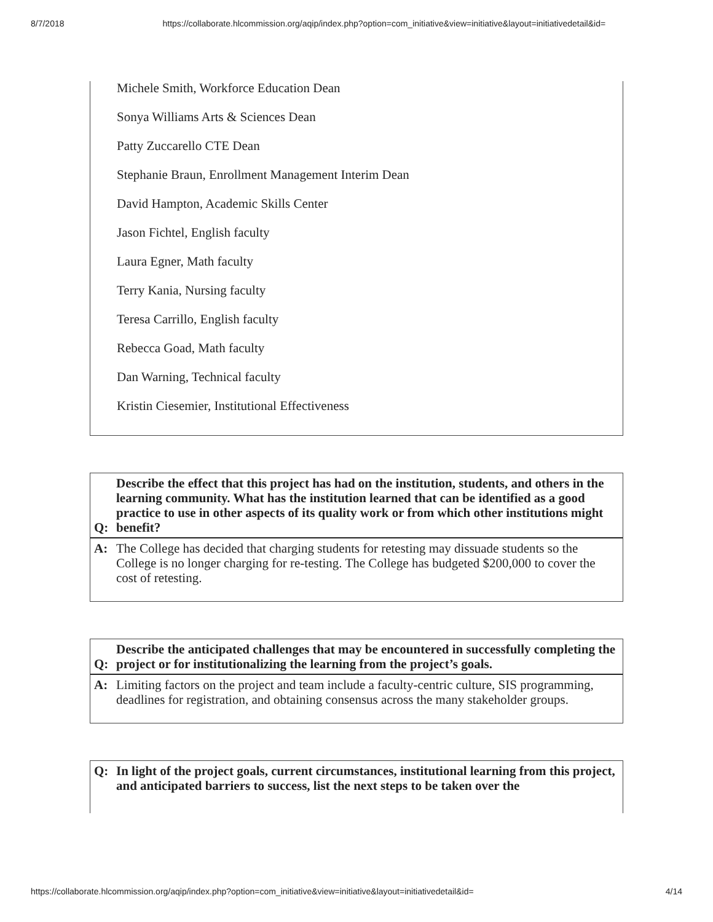8/7/2018 https://collaborate.hlcommission.org/aqip/index.php?option=com_initiative&view=initiative&layout=initiativedetail&id=
Michele Smith, Workforce Education Dean
Sonya Williams Arts & Sciences Dean
Patty Zuccarello CTE Dean
Stephanie Braun, Enrollment Management Interim Dean
David Hampton, Academic Skills Center
Jason Fichtel, English faculty
Laura Egner, Math faculty
Terry Kania, Nursing faculty
Teresa Carrillo, English faculty
Rebecca Goad, Math faculty
Dan Warning, Technical faculty
Kristin Ciesemier, Institutional Effectiveness
| Q: | Describe the effect that this project has had on the institution, students, and others in the learning community. What has the institution learned that can be identified as a good practice to use in other aspects of its quality work or from which other institutions might benefit? |
| A: | The College has decided that charging students for retesting may dissuade students so the College is no longer charging for re-testing. The College has budgeted $200,000 to cover the cost of retesting. |
| Q: | Describe the anticipated challenges that may be encountered in successfully completing the project or for institutionalizing the learning from the project’s goals. |
| A: | Limiting factors on the project and team include a faculty-centric culture, SIS programming, deadlines for registration, and obtaining consensus across the many stakeholder groups. |
| Q: | In light of the project goals, current circumstances, institutional learning from this project, and anticipated barriers to success, list the next steps to be taken over the |
https://collaborate.hlcommission.org/aqip/index.php?option=com_initiative&view=initiative&layout=initiativedetail&id= 4/14